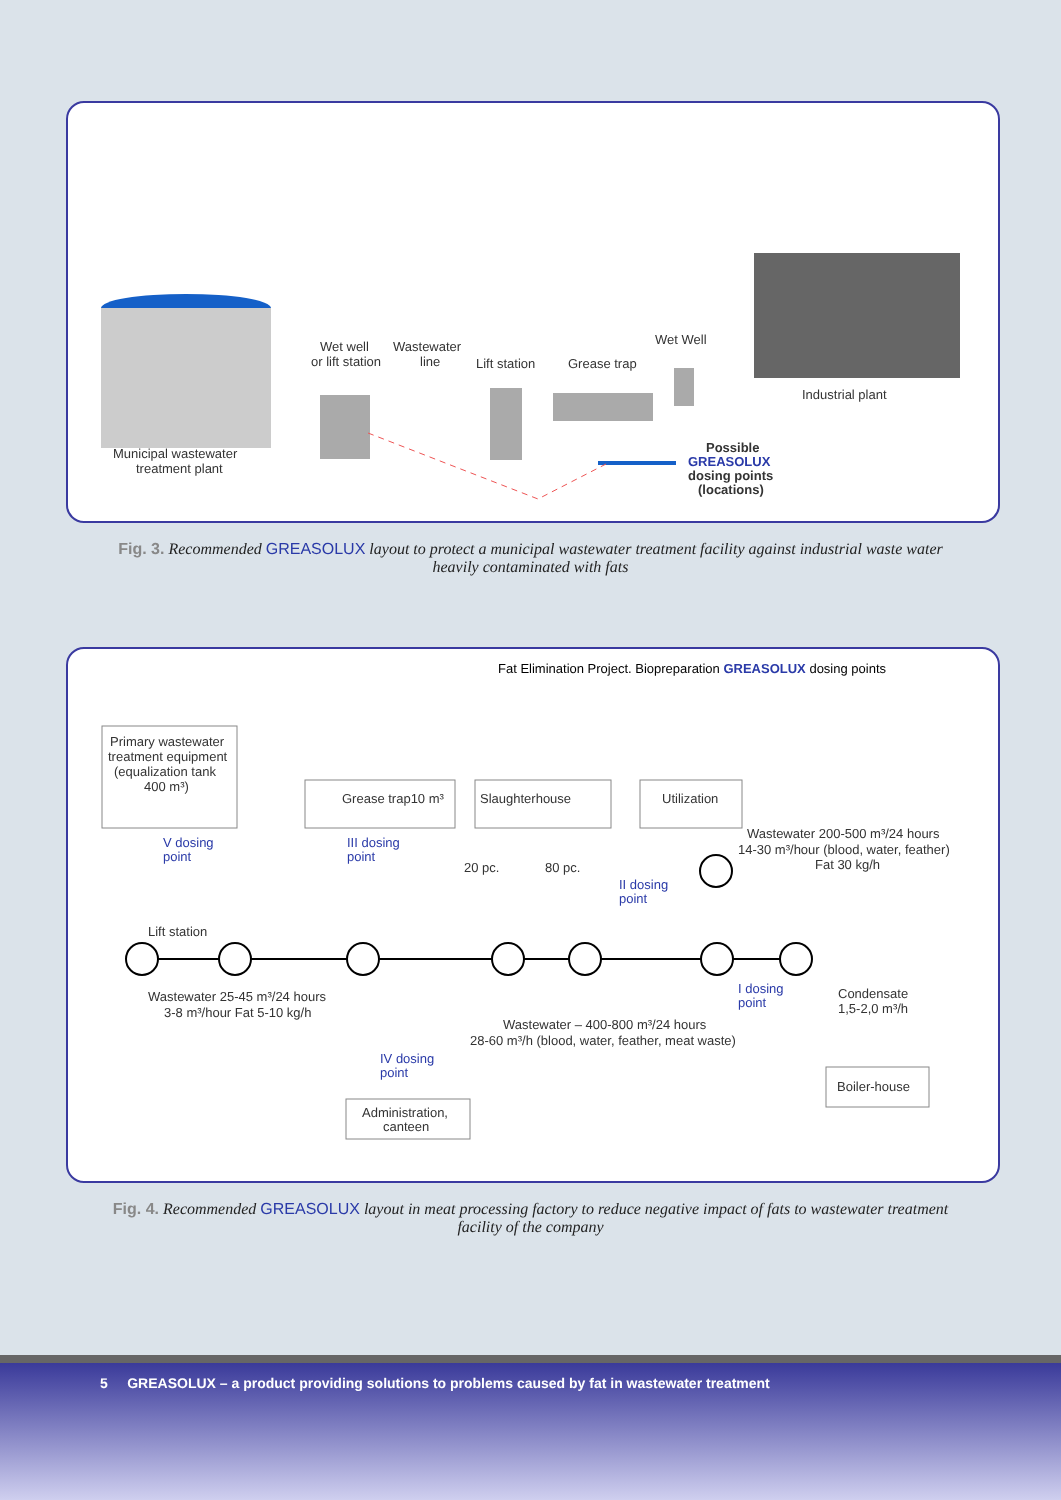Municipal wastewater
treatment plant
Wet well
or lift station
Wastewater
line
Lift station
Grease trap
Wet Well
Industrial plant
Possible
GREASOLUX
dosing points
(locations)
Fig. 3. Recommended GREASOLUX layout to protect a municipal wastewater treatment facility against industrial waste water heavily contaminated with fats
Fat Elimination Project. Biopreparation GREASOLUX dosing points
Primary wastewater
treatment equipment
(equalization tank
400 m³)
Grease trap10 m³
Slaughterhouse
Utilization
Lift station
V dosing
point
III dosing
point
20 pc.
80 pc.
II dosing
point
Wastewater 200-500 m³/24 hours
14-30 m³/hour (blood, water, feather)
Fat 30 kg/h
I dosing
point
Condensate
1,5-2,0 m³/h
Wastewater 25-45 m³/24 hours
3-8 m³/hour Fat 5-10 kg/h
Wastewater – 400-800 m³/24 hours
28-60 m³/h (blood, water, feather, meat waste)
IV dosing
point
Administration,
canteen
Boiler-house
Fig. 4. Recommended GREASOLUX layout in meat processing factory to reduce negative impact of fats to wastewater treatment facility of the company
5 GREASOLUX – a product providing solutions to problems caused by fat in wastewater treatment